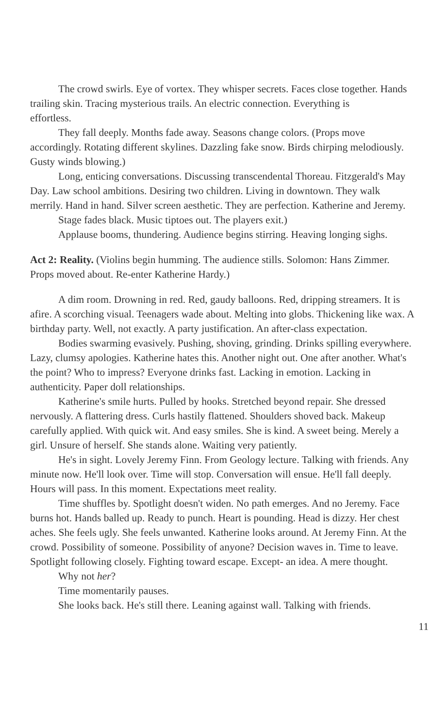The crowd swirls. Eye of vortex. They whisper secrets. Faces close together. Hands trailing skin. Tracing mysterious trails. An electric connection. Everything is
effortless.
They fall deeply. Months fade away. Seasons change colors. (Props move accordingly. Rotating different skylines. Dazzling fake snow. Birds chirping melodiously. Gusty winds blowing.)
Long, enticing conversations. Discussing transcendental Thoreau. Fitzgerald's May Day. Law school ambitions. Desiring two children. Living in downtown. They walk merrily. Hand in hand. Silver screen aesthetic. They are perfection. Katherine and Jeremy.
Stage fades black. Music tiptoes out. The players exit.)
Applause booms, thundering. Audience begins stirring. Heaving longing sighs.
Act 2: Reality. (Violins begin humming. The audience stills. Solomon: Hans Zimmer. Props moved about. Re-enter Katherine Hardy.)
A dim room. Drowning in red. Red, gaudy balloons. Red, dripping streamers. It is afire. A scorching visual. Teenagers wade about. Melting into globs. Thickening like wax. A birthday party. Well, not exactly. A party justification. An after-class expectation.
Bodies swarming evasively. Pushing, shoving, grinding. Drinks spilling everywhere. Lazy, clumsy apologies. Katherine hates this. Another night out. One after another. What's the point? Who to impress? Everyone drinks fast. Lacking in emotion. Lacking in authenticity. Paper doll relationships.
Katherine's smile hurts. Pulled by hooks. Stretched beyond repair. She dressed nervously. A flattering dress. Curls hastily flattened. Shoulders shoved back. Makeup carefully applied. With quick wit. And easy smiles. She is kind. A sweet being. Merely a girl. Unsure of herself. She stands alone. Waiting very patiently.
He's in sight. Lovely Jeremy Finn. From Geology lecture. Talking with friends. Any minute now. He'll look over. Time will stop. Conversation will ensue. He'll fall deeply. Hours will pass. In this moment. Expectations meet reality.
Time shuffles by. Spotlight doesn't widen. No path emerges. And no Jeremy. Face burns hot. Hands balled up. Ready to punch. Heart is pounding. Head is dizzy. Her chest aches. She feels ugly. She feels unwanted. Katherine looks around. At Jeremy Finn. At the crowd. Possibility of someone. Possibility of anyone? Decision waves in. Time to leave. Spotlight following closely. Fighting toward escape. Except- an idea. A mere thought.
Why not her?
Time momentarily pauses.
She looks back. He's still there. Leaning against wall. Talking with friends.
11